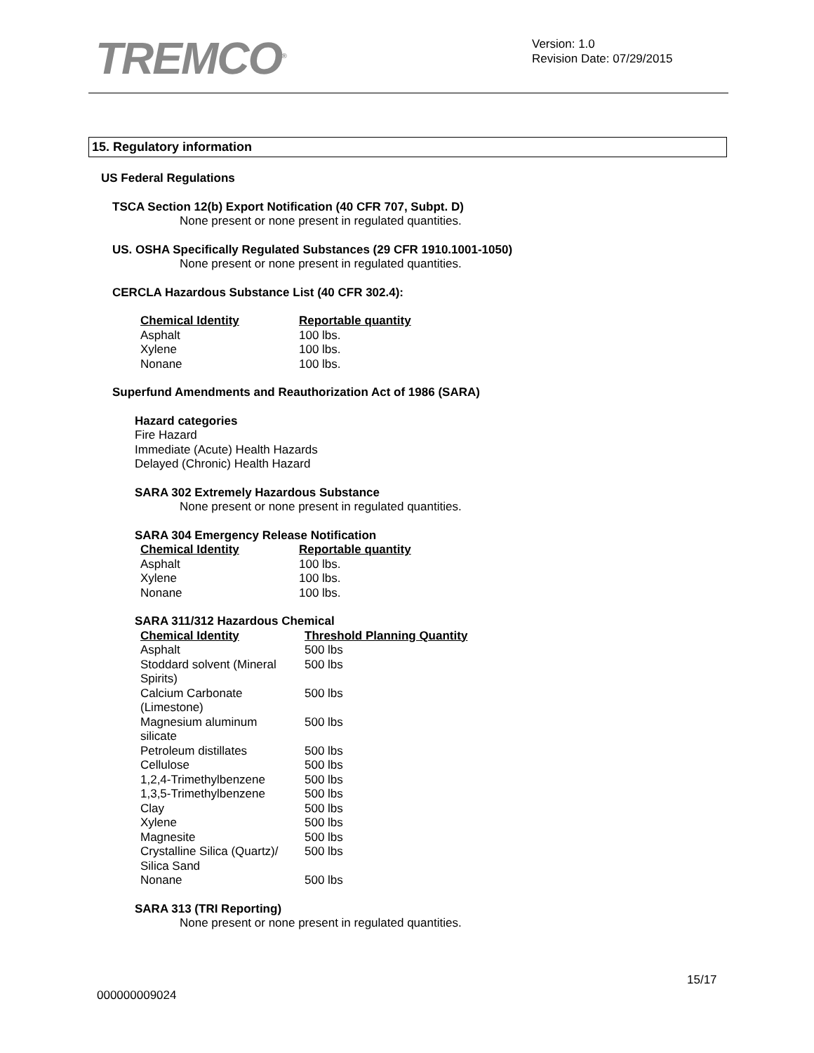TREMCO<sup>®</sup>
Version: 1.0
Revision Date: 07/29/2015
15. Regulatory information
US Federal Regulations
TSCA Section 12(b) Export Notification (40 CFR 707, Subpt. D)
None present or none present in regulated quantities.
US. OSHA Specifically Regulated Substances (29 CFR 1910.1001-1050)
None present or none present in regulated quantities.
CERCLA Hazardous Substance List (40 CFR 302.4):
| Chemical Identity | Reportable quantity |
| --- | --- |
| Asphalt | 100 lbs. |
| Xylene | 100 lbs. |
| Nonane | 100 lbs. |
Superfund Amendments and Reauthorization Act of 1986 (SARA)
Hazard categories
Fire Hazard
Immediate (Acute) Health Hazards
Delayed (Chronic) Health Hazard
SARA 302 Extremely Hazardous Substance
None present or none present in regulated quantities.
SARA 304 Emergency Release Notification
| Chemical Identity | Reportable quantity |
| --- | --- |
| Asphalt | 100 lbs. |
| Xylene | 100 lbs. |
| Nonane | 100 lbs. |
SARA 311/312 Hazardous Chemical
| Chemical Identity | Threshold Planning Quantity |
| --- | --- |
| Asphalt | 500 lbs |
| Stoddard solvent (Mineral Spirits) | 500 lbs |
| Calcium Carbonate (Limestone) | 500 lbs |
| Magnesium aluminum silicate | 500 lbs |
| Petroleum distillates | 500 lbs |
| Cellulose | 500 lbs |
| 1,2,4-Trimethylbenzene | 500 lbs |
| 1,3,5-Trimethylbenzene | 500 lbs |
| Clay | 500 lbs |
| Xylene | 500 lbs |
| Magnesite | 500 lbs |
| Crystalline Silica (Quartz)/ Silica Sand | 500 lbs |
| Nonane | 500 lbs |
SARA 313 (TRI Reporting)
None present or none present in regulated quantities.
15/17
000000009024